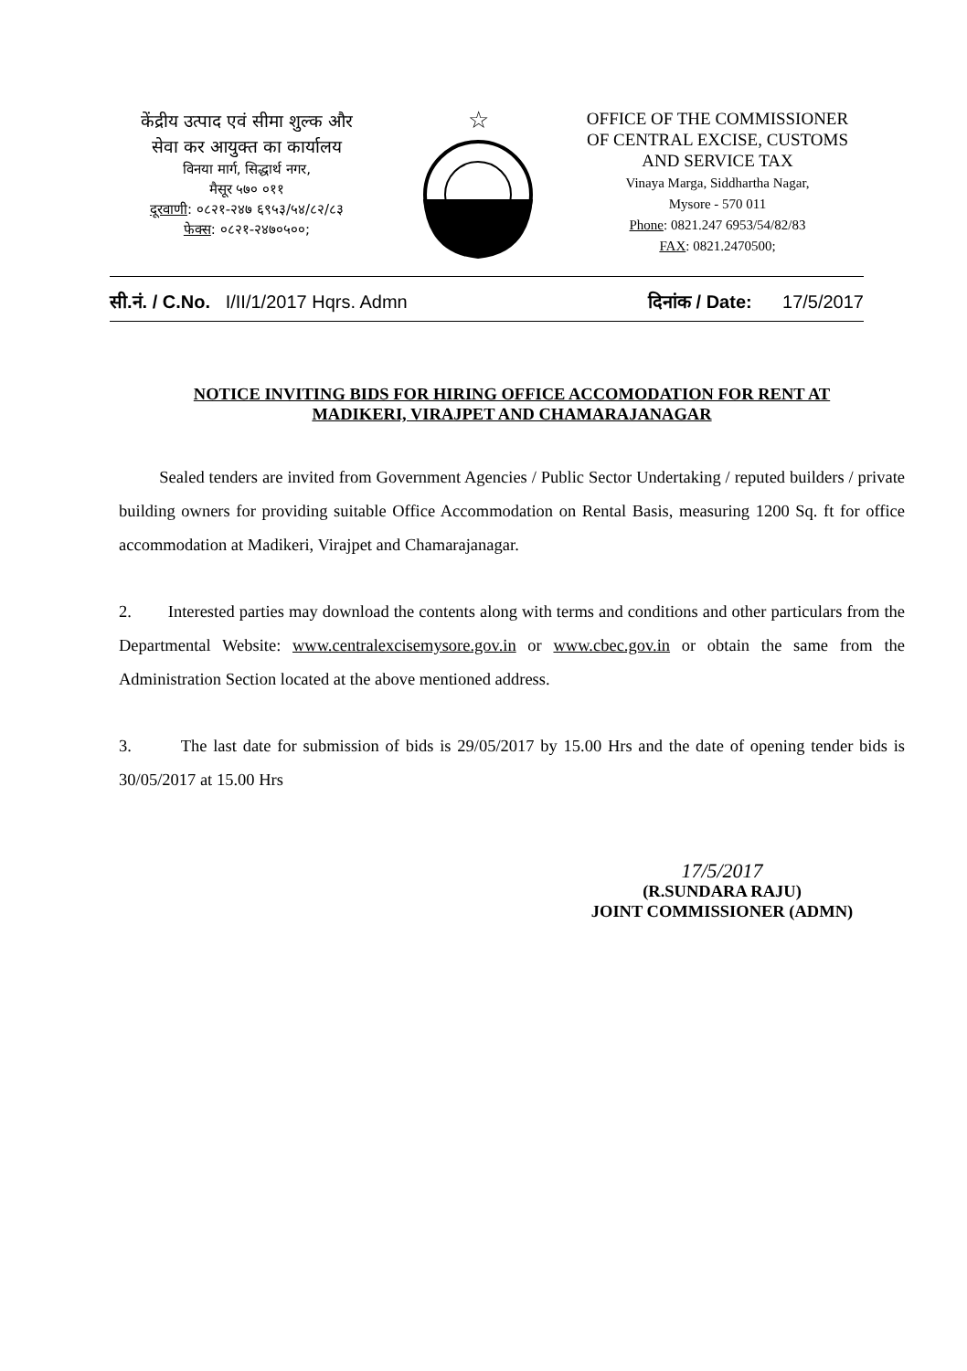केंद्रीय उत्पाद एवं सीमा शुल्क और
सेवा कर आयुक्त का कार्यालय
विनया मार्ग, सिद्धार्थ नगर,
मैसूर ५७० ०११
दूरवाणी: ०८२१-२४७ ६९५३/५४/८२/८३
फेक्स: ०८२१-२४७०५००;
☆
OFFICE OF THE COMMISSIONER
OF CENTRAL EXCISE, CUSTOMS
AND SERVICE TAX
Vinaya Marga, Siddhartha Nagar,
Mysore - 570 011
Phone: 0821.247 6953/54/82/83
FAX: 0821.2470500;
सी.नं. / C.No. I/II/1/2017 Hqrs. Admn दिनांक / Date: 17/5/2017
NOTICE INVITING BIDS FOR HIRING OFFICE ACCOMODATION FOR RENT AT
MADIKERI, VIRAJPET AND CHAMARAJANAGAR
Sealed tenders are invited from Government Agencies / Public Sector Undertaking / reputed builders / private building owners for providing suitable Office Accommodation on Rental Basis, measuring 1200 Sq. ft for office accommodation at Madikeri, Virajpet and Chamarajanagar.
2. Interested parties may download the contents along with terms and conditions and other particulars from the Departmental Website: www.centralexcisemysore.gov.in or www.cbec.gov.in or obtain the same from the Administration Section located at the above mentioned address.
3. The last date for submission of bids is 29/05/2017 by 15.00 Hrs and the date of opening tender bids is 30/05/2017 at 15.00 Hrs
17/5/2017
(R.SUNDARA RAJU)
JOINT COMMISSIONER (ADMN)